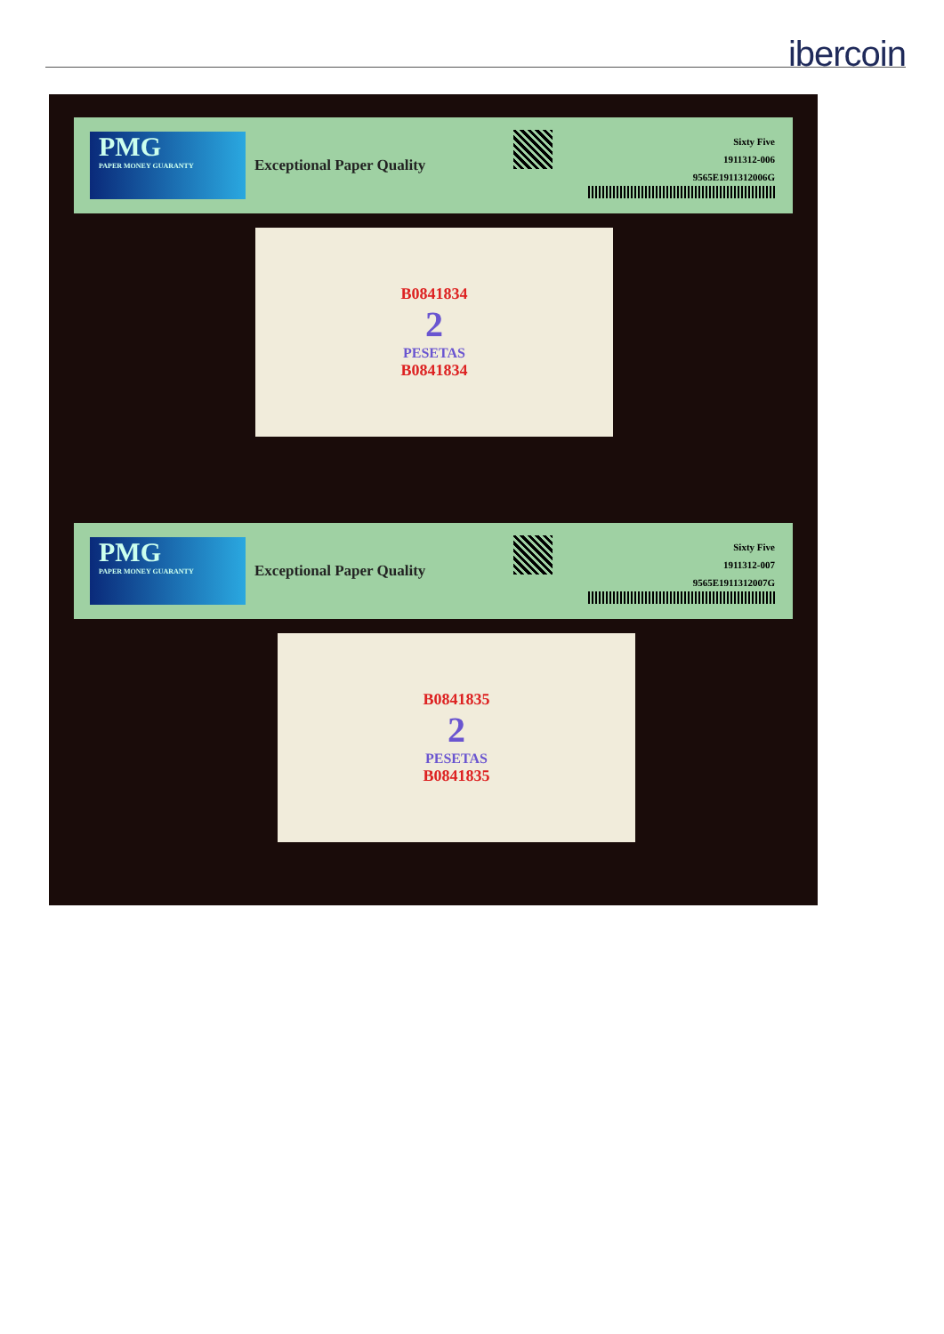ibercoin
PMG
PAPER MONEY GUARANTY
Exceptional Paper Quality
Sixty Five
1911312-006
9565E1911312006G
B0841834
2
PESETAS
B0841834
PMG
PAPER MONEY GUARANTY
Exceptional Paper Quality
Sixty Five
1911312-007
9565E1911312007G
B0841835
2
PESETAS
B0841835